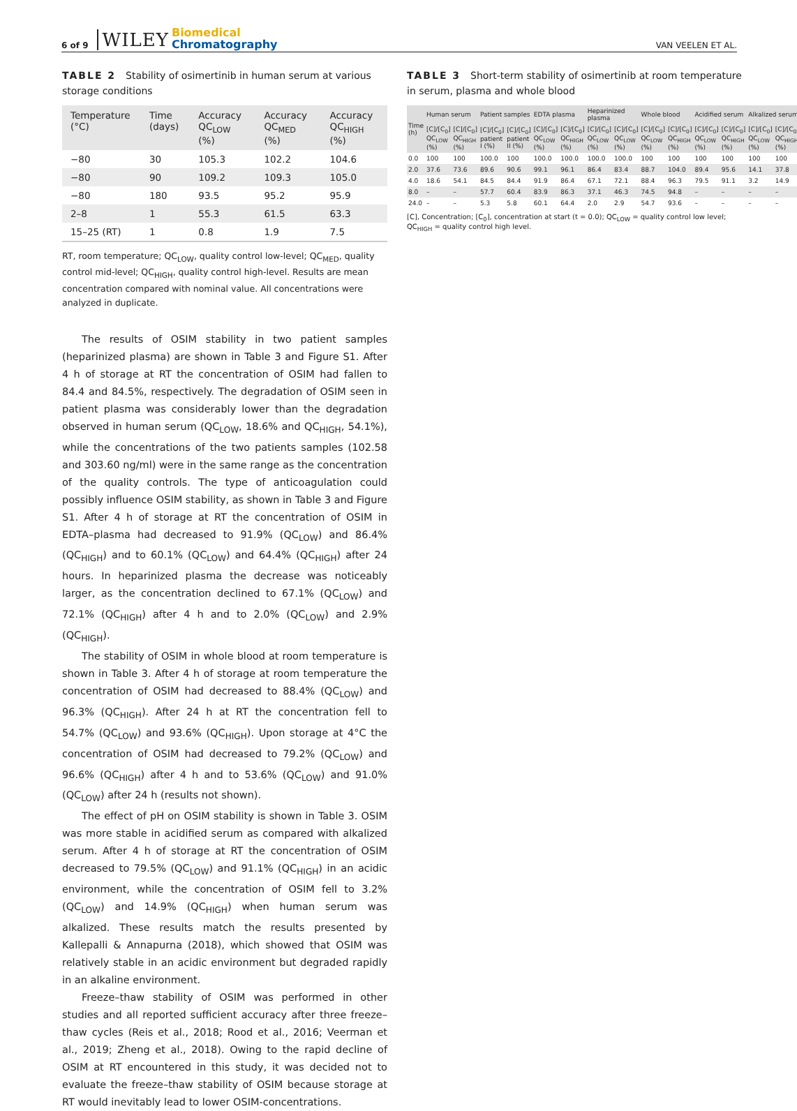6 of 9 WILEY Biomedical
Chromatography VAN VEELEN ET AL.
TABLE 2 Stability of osimertinib in human serum at various storage conditions
| Temperature (°C) | Time (days) | Accuracy QC<sub>LOW</sub> (%) | Accuracy QC<sub>MED</sub> (%) | Accuracy QC<sub>HIGH</sub> (%) |
| --- | --- | --- | --- | --- |
| −80 | 30 | 105.3 | 102.2 | 104.6 |
| −80 | 90 | 109.2 | 109.3 | 105.0 |
| −80 | 180 | 93.5 | 95.2 | 95.9 |
| 2–8 | 1 | 55.3 | 61.5 | 63.3 |
| 15–25 (RT) | 1 | 0.8 | 1.9 | 7.5 |
RT, room temperature; QC<sub>LOW</sub>, quality control low-level; QC<sub>MED</sub>, quality control mid-level; QC<sub>HIGH</sub>, quality control high-level. Results are mean concentration compared with nominal value. All concentrations were analyzed in duplicate.
The results of OSIM stability in two patient samples (heparinized plasma) are shown in Table 3 and Figure S1. After 4 h of storage at RT the concentration of OSIM had fallen to 84.4 and 84.5%, respectively. The degradation of OSIM seen in patient plasma was considerably lower than the degradation observed in human serum (QC<sub>LOW</sub>, 18.6% and QC<sub>HIGH</sub>, 54.1%), while the concentrations of the two patients samples (102.58 and 303.60 ng/ml) were in the same range as the concentration of the quality controls. The type of anticoagulation could possibly influence OSIM stability, as shown in Table 3 and Figure S1. After 4 h of storage at RT the concentration of OSIM in EDTA–plasma had decreased to 91.9% (QC<sub>LOW</sub>) and 86.4% (QC<sub>HIGH</sub>) and to 60.1% (QC<sub>LOW</sub>) and 64.4% (QC<sub>HIGH</sub>) after 24 hours. In heparinized plasma the decrease was noticeably larger, as the concentration declined to 67.1% (QC<sub>LOW</sub>) and 72.1% (QC<sub>HIGH</sub>) after 4 h and to 2.0% (QC<sub>LOW</sub>) and 2.9% (QC<sub>HIGH</sub>).
The stability of OSIM in whole blood at room temperature is shown in Table 3. After 4 h of storage at room temperature the concentration of OSIM had decreased to 88.4% (QC<sub>LOW</sub>) and 96.3% (QC<sub>HIGH</sub>). After 24 h at RT the concentration fell to 54.7% (QC<sub>LOW</sub>) and 93.6% (QC<sub>HIGH</sub>). Upon storage at 4°C the concentration of OSIM had decreased to 79.2% (QC<sub>LOW</sub>) and 96.6% (QC<sub>HIGH</sub>) after 4 h and to 53.6% (QC<sub>LOW</sub>) and 91.0% (QC<sub>LOW</sub>) after 24 h (results not shown).
The effect of pH on OSIM stability is shown in Table 3. OSIM was more stable in acidified serum as compared with alkalized serum. After 4 h of storage at RT the concentration of OSIM decreased to 79.5% (QC<sub>LOW</sub>) and 91.1% (QC<sub>HIGH</sub>) in an acidic environment, while the concentration of OSIM fell to 3.2% (QC<sub>LOW</sub>) and 14.9% (QC<sub>HIGH</sub>) when human serum was alkalized. These results match the results presented by Kallepalli & Annapurna (2018), which showed that OSIM was relatively stable in an acidic environment but degraded rapidly in an alkaline environment.
Freeze–thaw stability of OSIM was performed in other studies and all reported sufficient accuracy after three freeze–thaw cycles (Reis et al., 2018; Rood et al., 2016; Veerman et al., 2019; Zheng et al., 2018). Owing to the rapid decline of OSIM at RT encountered in this study, it was decided not to evaluate the freeze–thaw stability of OSIM because storage at RT would inevitably lead to lower OSIM-concentrations.
TABLE 3 Short-term stability of osimertinib at room temperature in serum, plasma and whole blood
| Time (h) | Human serum | | Patient samples | | EDTA plasma | | Heparinized plasma | | Whole blood | | Acidified serum | | Alkalized serum | |
| --- | --- | --- | --- | --- | --- | --- | --- | --- | --- | --- | --- | --- | --- | --- |
| | [C]/[C<sub>0</sub>] QC<sub>LOW</sub> (%) | [C]/[C<sub>0</sub>] QC<sub>HIGH</sub> (%) | [C]/[C<sub>0</sub>] patient I (%) | [C]/[C<sub>0</sub>] patient II (%) | [C]/[C<sub>0</sub>] QC<sub>LOW</sub> (%) | [C]/[C<sub>0</sub>] QC<sub>HIGH</sub> (%) | [C]/[C<sub>0</sub>] QC<sub>LOW</sub> (%) | [C]/[C<sub>0</sub>] QC<sub>LOW</sub> (%) | [C]/[C<sub>0</sub>] QC<sub>LOW</sub> (%) | [C]/[C<sub>0</sub>] QC<sub>HIGH</sub> (%) | [C]/[C<sub>0</sub>] QC<sub>LOW</sub> (%) | [C]/[C<sub>0</sub>] QC<sub>HIGH</sub> (%) | [C]/[C<sub>0</sub>] QC<sub>LOW</sub> (%) | [C]/[C<sub>0</sub>] QC<sub>HIGH</sub> (%) |
| 0.0 | 100 | 100 | 100.0 | 100 | 100.0 | 100.0 | 100.0 | 100.0 | 100 | 100 | 100 | 100 | 100 | 100 |
| 2.0 | 37.6 | 73.6 | 89.6 | 90.6 | 99.1 | 96.1 | 86.4 | 83.4 | 88.7 | 104.0 | 89.4 | 95.6 | 14.1 | 37.8 |
| 4.0 | 18.6 | 54.1 | 84.5 | 84.4 | 91.9 | 86.4 | 67.1 | 72.1 | 88.4 | 96.3 | 79.5 | 91.1 | 3.2 | 14.9 |
| 8.0 | – | – | 57.7 | 60.4 | 83.9 | 86.3 | 37.1 | 46.3 | 74.5 | 94.8 | – | – | – | – |
| 24.0 | – | – | 5.3 | 5.8 | 60.1 | 64.4 | 2.0 | 2.9 | 54.7 | 93.6 | – | – | – | – |
[C], Concentration; [C<sub>0</sub>], concentration at start (t = 0.0); QC<sub>LOW</sub> = quality control low level; QC<sub>HIGH</sub> = quality control high level.